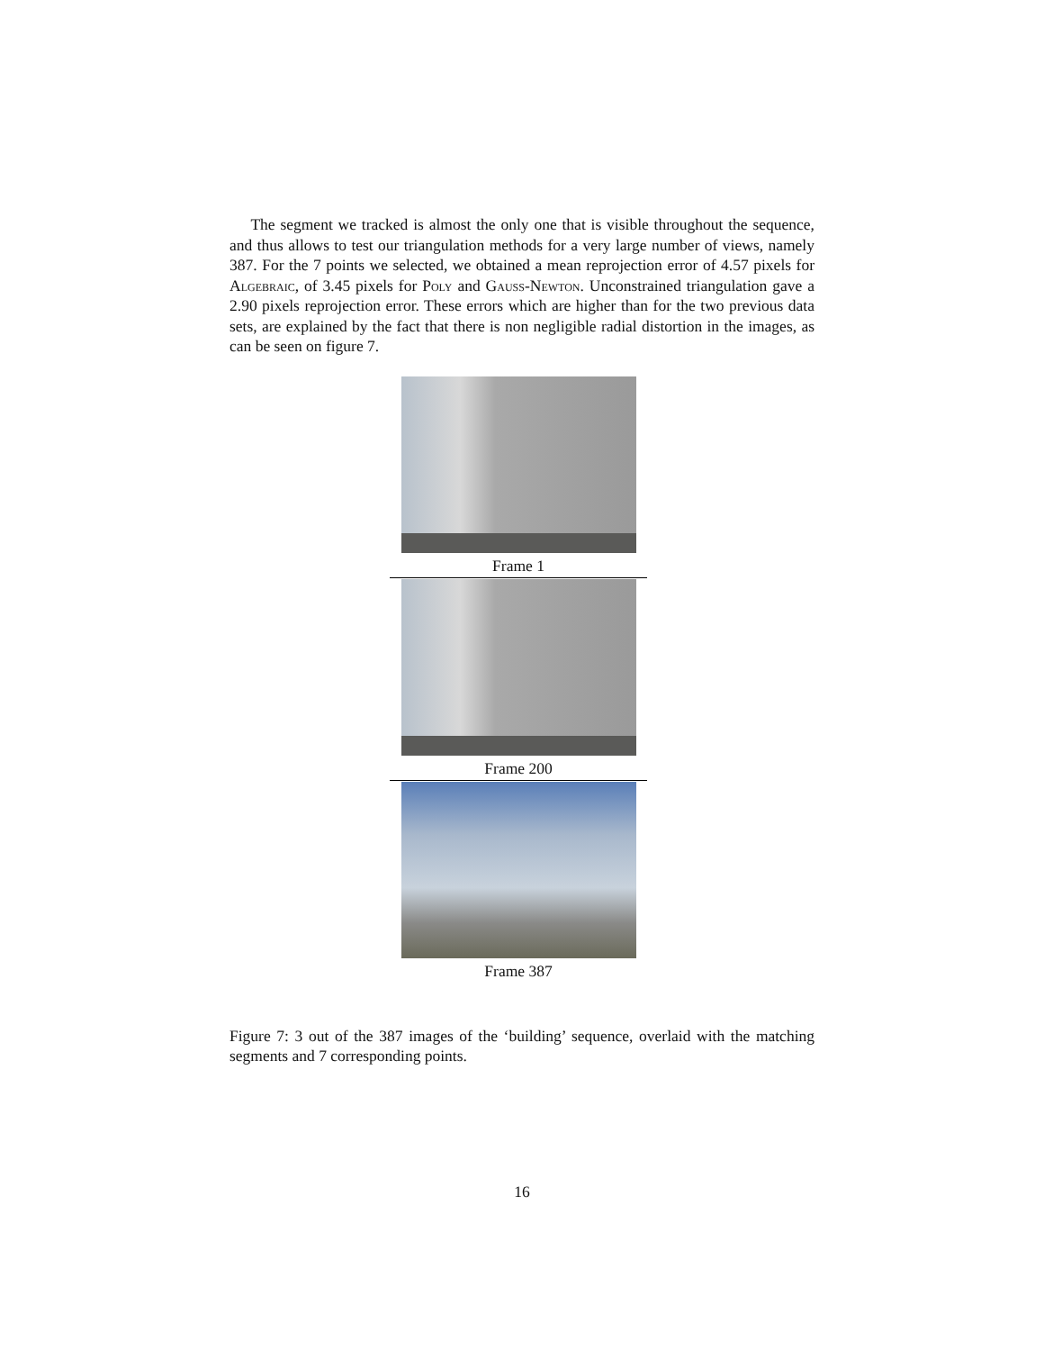The segment we tracked is almost the only one that is visible throughout the sequence, and thus allows to test our triangulation methods for a very large number of views, namely 387. For the 7 points we selected, we obtained a mean reprojection error of 4.57 pixels for Algebraic, of 3.45 pixels for Poly and Gauss-Newton. Unconstrained triangulation gave a 2.90 pixels reprojection error. These errors which are higher than for the two previous data sets, are explained by the fact that there is non negligible radial distortion in the images, as can be seen on figure 7.
Frame 1
Frame 200
Frame 387
Figure 7: 3 out of the 387 images of the ‘building’ sequence, overlaid with the matching segments and 7 corresponding points.
16